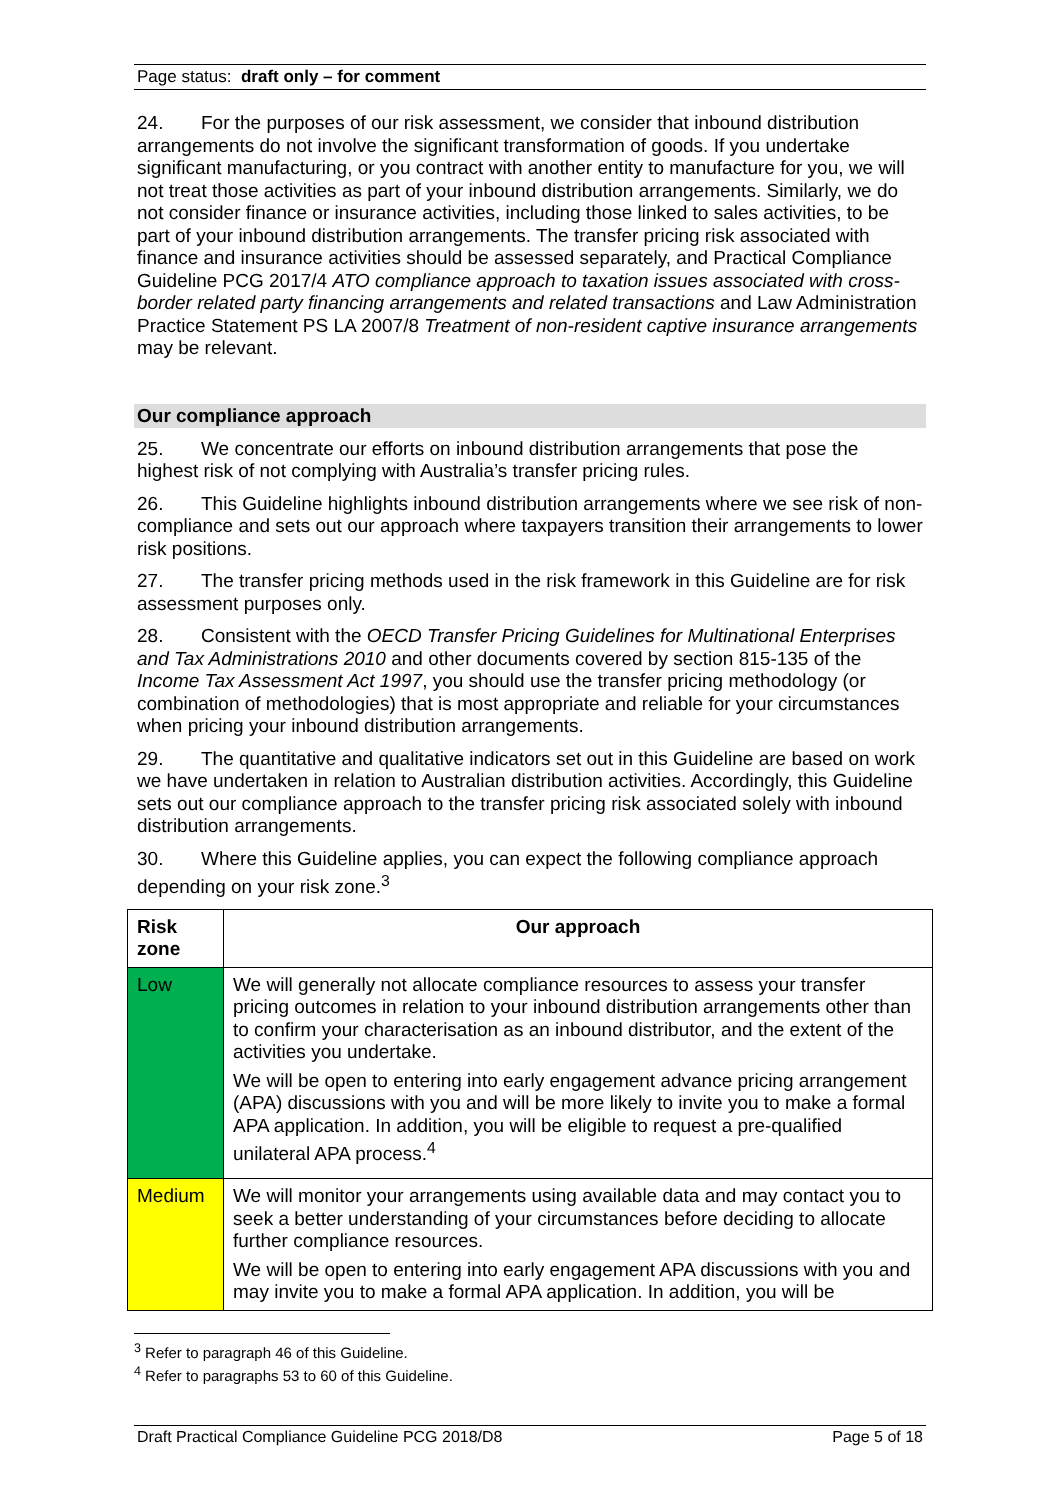Page status: draft only – for comment
24. For the purposes of our risk assessment, we consider that inbound distribution arrangements do not involve the significant transformation of goods. If you undertake significant manufacturing, or you contract with another entity to manufacture for you, we will not treat those activities as part of your inbound distribution arrangements. Similarly, we do not consider finance or insurance activities, including those linked to sales activities, to be part of your inbound distribution arrangements. The transfer pricing risk associated with finance and insurance activities should be assessed separately, and Practical Compliance Guideline PCG 2017/4 ATO compliance approach to taxation issues associated with cross-border related party financing arrangements and related transactions and Law Administration Practice Statement PS LA 2007/8 Treatment of non-resident captive insurance arrangements may be relevant.
Our compliance approach
25. We concentrate our efforts on inbound distribution arrangements that pose the highest risk of not complying with Australia’s transfer pricing rules.
26. This Guideline highlights inbound distribution arrangements where we see risk of non-compliance and sets out our approach where taxpayers transition their arrangements to lower risk positions.
27. The transfer pricing methods used in the risk framework in this Guideline are for risk assessment purposes only.
28. Consistent with the OECD Transfer Pricing Guidelines for Multinational Enterprises and Tax Administrations 2010 and other documents covered by section 815-135 of the Income Tax Assessment Act 1997, you should use the transfer pricing methodology (or combination of methodologies) that is most appropriate and reliable for your circumstances when pricing your inbound distribution arrangements.
29. The quantitative and qualitative indicators set out in this Guideline are based on work we have undertaken in relation to Australian distribution activities. Accordingly, this Guideline sets out our compliance approach to the transfer pricing risk associated solely with inbound distribution arrangements.
30. Where this Guideline applies, you can expect the following compliance approach depending on your risk zone.<sup>3</sup>
| Risk zone | Our approach |
| --- | --- |
| Low | We will generally not allocate compliance resources to assess your transfer pricing outcomes in relation to your inbound distribution arrangements other than to confirm your characterisation as an inbound distributor, and the extent of the activities you undertake. We will be open to entering into early engagement advance pricing arrangement (APA) discussions with you and will be more likely to invite you to make a formal APA application. In addition, you will be eligible to request a pre-qualified unilateral APA process.<sup>4</sup> |
| Medium | We will monitor your arrangements using available data and may contact you to seek a better understanding of your circumstances before deciding to allocate further compliance resources. We will be open to entering into early engagement APA discussions with you and may invite you to make a formal APA application. In addition, you will be |
<sup>3</sup> Refer to paragraph 46 of this Guideline.
<sup>4</sup> Refer to paragraphs 53 to 60 of this Guideline.
Draft Practical Compliance Guideline PCG 2018/D8 Page 5 of 18